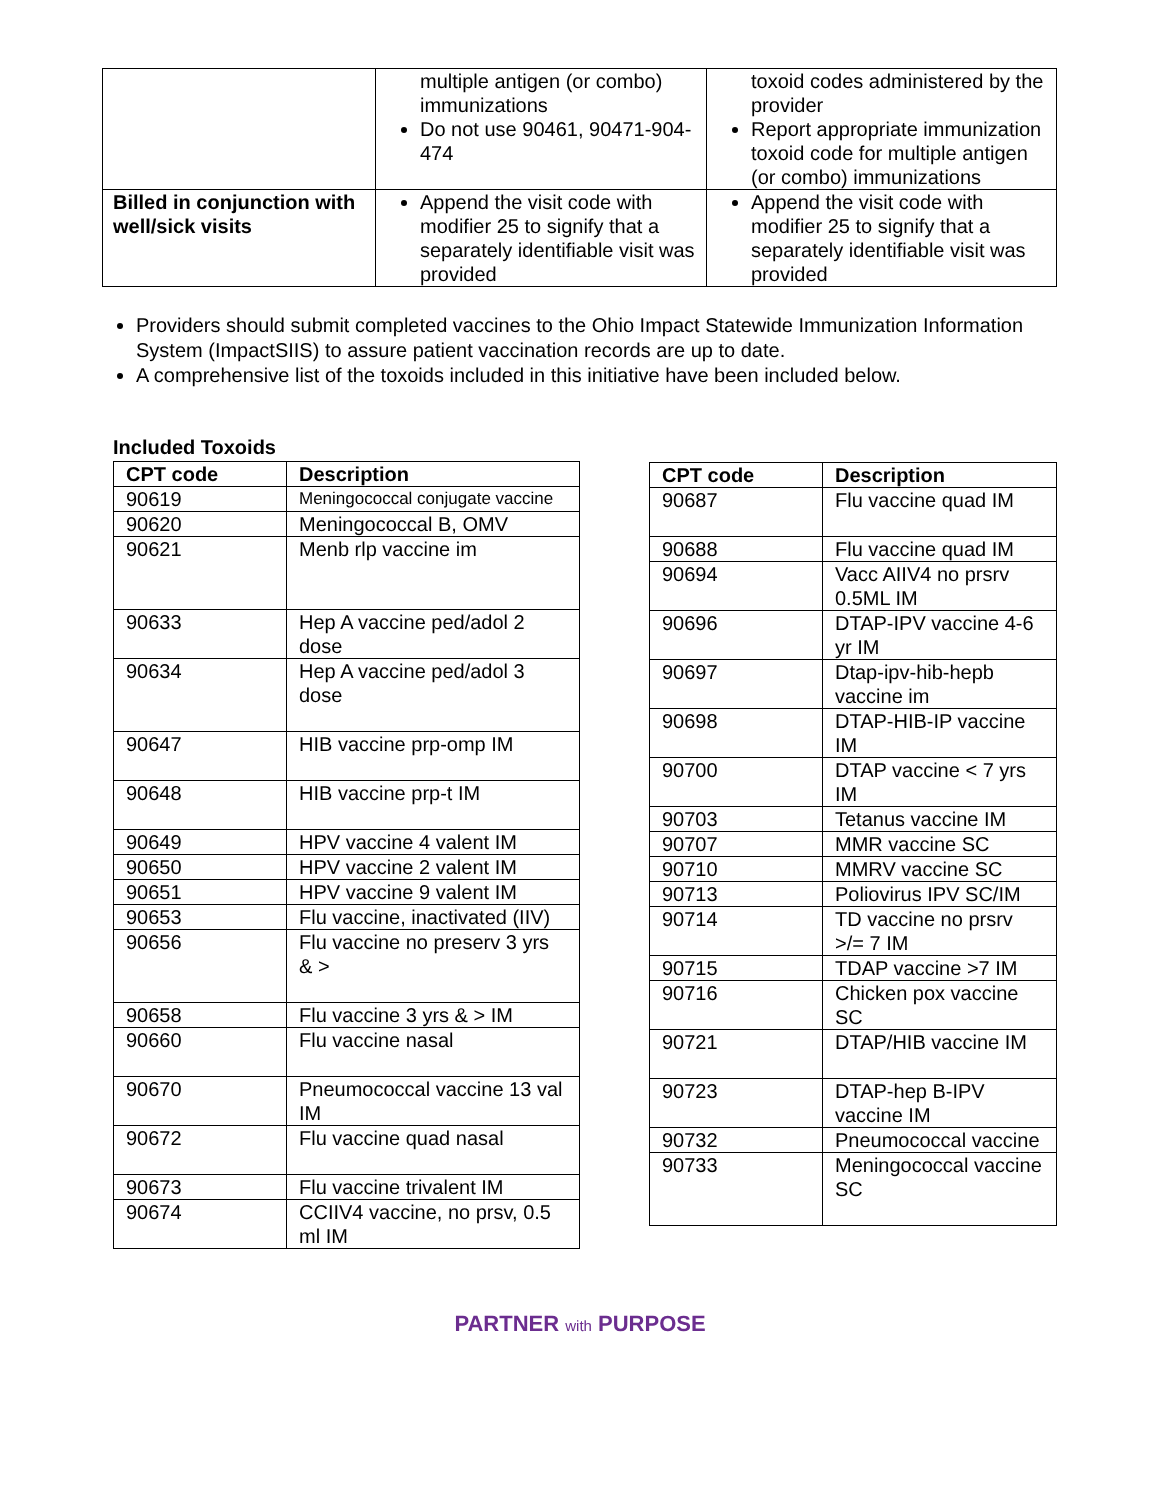| | multiple antigen (or combo) immunizations Do not use 90461, 90471-904-474 | toxoid codes administered by the provider Report appropriate immunization toxoid code for multiple antigen (or combo) immunizations |
| Billed in conjunction with well/sick visits | Append the visit code with modifier 25 to signify that a separately identifiable visit was provided | Append the visit code with modifier 25 to signify that a separately identifiable visit was provided |
Providers should submit completed vaccines to the Ohio Impact Statewide Immunization Information System (ImpactSIIS) to assure patient vaccination records are up to date.
A comprehensive list of the toxoids included in this initiative have been included below.
Included Toxoids
| CPT code | Description |
| --- | --- |
| 90619 | Meningococcal conjugate vaccine |
| 90620 | Meningococcal B, OMV |
| 90621 | Menb rlp vaccine im |
| 90633 | Hep A vaccine ped/adol 2 dose |
| 90634 | Hep A vaccine ped/adol 3 dose |
| 90647 | HIB vaccine prp-omp IM |
| 90648 | HIB vaccine prp-t IM |
| 90649 | HPV vaccine 4 valent IM |
| 90650 | HPV vaccine 2 valent IM |
| 90651 | HPV vaccine 9 valent IM |
| 90653 | Flu vaccine, inactivated (IIV) |
| 90656 | Flu vaccine no preserv 3 yrs & > |
| 90658 | Flu vaccine 3 yrs & > IM |
| 90660 | Flu vaccine nasal |
| 90670 | Pneumococcal vaccine 13 val IM |
| 90672 | Flu vaccine quad nasal |
| 90673 | Flu vaccine trivalent IM |
| 90674 | CCIIV4 vaccine, no prsv, 0.5 ml IM |
| CPT code | Description |
| --- | --- |
| 90687 | Flu vaccine quad IM |
| 90688 | Flu vaccine quad IM |
| 90694 | Vacc AIIV4 no prsrv 0.5ML IM |
| 90696 | DTAP-IPV vaccine 4-6 yr IM |
| 90697 | Dtap-ipv-hib-hepb vaccine im |
| 90698 | DTAP-HIB-IP vaccine IM |
| 90700 | DTAP vaccine < 7 yrs IM |
| 90703 | Tetanus vaccine IM |
| 90707 | MMR vaccine SC |
| 90710 | MMRV vaccine SC |
| 90713 | Poliovirus IPV SC/IM |
| 90714 | TD vaccine no prsrv >/= 7 IM |
| 90715 | TDAP vaccine >7 IM |
| 90716 | Chicken pox vaccine SC |
| 90721 | DTAP/HIB vaccine IM |
| 90723 | DTAP-hep B-IPV vaccine IM |
| 90732 | Pneumococcal vaccine |
| 90733 | Meningococcal vaccine SC |
PARTNER with PURPOSE